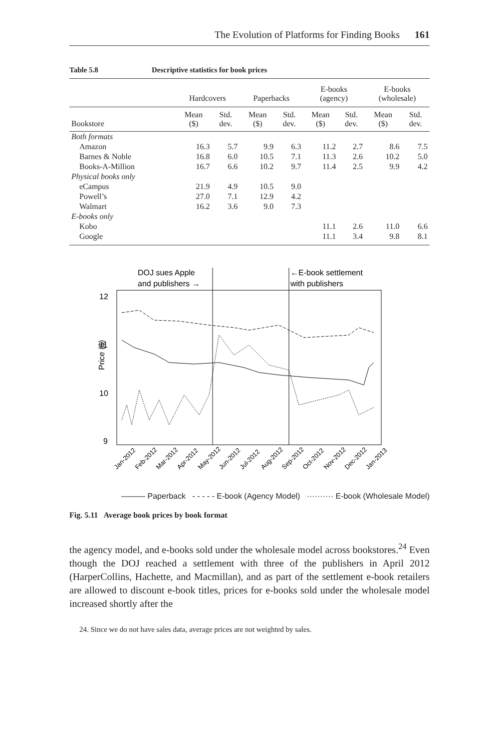The Evolution of Platforms for Finding Books 161
Table 5.8 Descriptive statistics for book prices
| | Hardcovers | | Paperbacks | | E-books (agency) | | E-books (wholesale) | |
| --- | --- | --- | --- | --- | --- | --- | --- | --- |
| Bookstore | Mean ($) | Std. dev. | Mean ($) | Std. dev. | Mean ($) | Std. dev. | Mean ($) | Std. dev. |
| Both formats | | | | | | | | |
| Amazon | 16.3 | 5.7 | 9.9 | 6.3 | 11.2 | 2.7 | 8.6 | 7.5 |
| Barnes & Noble | 16.8 | 6.0 | 10.5 | 7.1 | 11.3 | 2.6 | 10.2 | 5.0 |
| Books-A-Million | 16.7 | 6.6 | 10.2 | 9.7 | 11.4 | 2.5 | 9.9 | 4.2 |
| Physical books only | | | | | | | | |
| eCampus | 21.9 | 4.9 | 10.5 | 9.0 | | | | |
| Powell’s | 27.0 | 7.1 | 12.9 | 4.2 | | | | |
| Walmart | 16.2 | 3.6 | 9.0 | 7.3 | | | | |
| E-books only | | | | | | | | |
| Kobo | | | | | 11.1 | 2.6 | 11.0 | 6.6 |
| Google | | | | | 11.1 | 3.4 | 9.8 | 8.1 |
DOJ sues Apple
and publishers →
←E-book settlement
with publishers
12
11
10
9
Price ($)
Jan-2012
Feb-2012
Mar-2012
Apr-2012
May-2012
Jun-2012
Jul-2012
Aug-2012
Sep-2012
Oct-2012
Nov-2012
Dec-2012
Jan-2013
——— Paperback - - - - - E-book (Agency Model) ·········· E-book (Wholesale Model)
Fig. 5.11 Average book prices by book format
the agency model, and e-books sold under the wholesale model across bookstores.<sup>24</sup> Even though the DOJ reached a settlement with three of the publishers in April 2012 (HarperCollins, Hachette, and Macmillan), and as part of the settlement e-book retailers are allowed to discount e-book titles, prices for e-books sold under the wholesale model increased shortly after the
24. Since we do not have sales data, average prices are not weighted by sales.